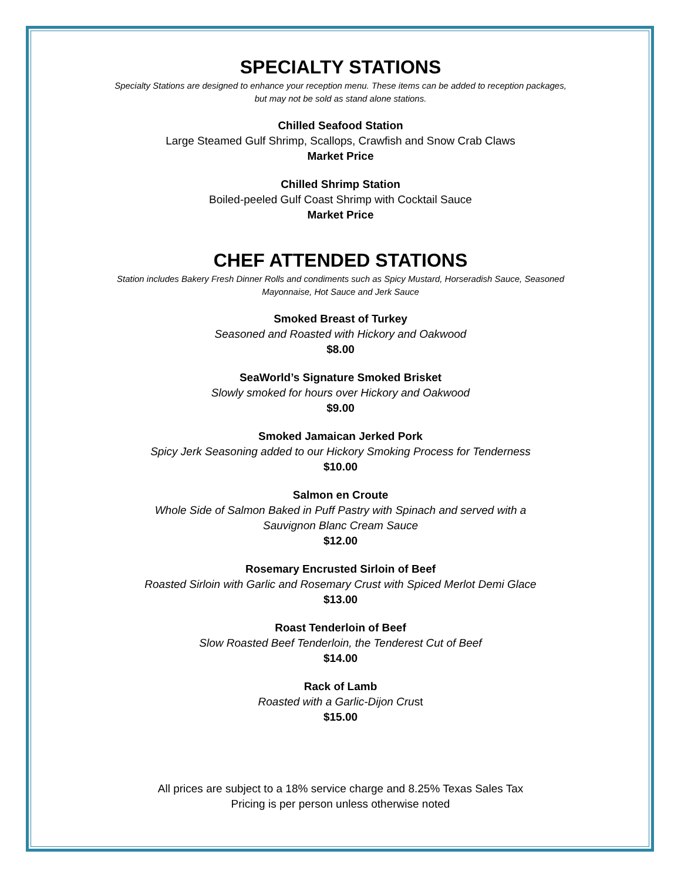SPECIALTY STATIONS
Specialty Stations are designed to enhance your reception menu. These items can be added to reception packages,
but may not be sold as stand alone stations.
Chilled Seafood Station
Large Steamed Gulf Shrimp, Scallops, Crawfish and Snow Crab Claws
Market Price
Chilled Shrimp Station
Boiled-peeled Gulf Coast Shrimp with Cocktail Sauce
Market Price
CHEF ATTENDED STATIONS
Station includes Bakery Fresh Dinner Rolls and condiments such as Spicy Mustard, Horseradish Sauce, Seasoned
Mayonnaise, Hot Sauce and Jerk Sauce
Smoked Breast of Turkey
Seasoned and Roasted with Hickory and Oakwood
$8.00
SeaWorld’s Signature Smoked Brisket
Slowly smoked for hours over Hickory and Oakwood
$9.00
Smoked Jamaican Jerked Pork
Spicy Jerk Seasoning added to our Hickory Smoking Process for Tenderness
$10.00
Salmon en Croute
Whole Side of Salmon Baked in Puff Pastry with Spinach and served with a
Sauvignon Blanc Cream Sauce
$12.00
Rosemary Encrusted Sirloin of Beef
Roasted Sirloin with Garlic and Rosemary Crust with Spiced Merlot Demi Glace
$13.00
Roast Tenderloin of Beef
Slow Roasted Beef Tenderloin, the Tenderest Cut of Beef
$14.00
Rack of Lamb
Roasted with a Garlic-Dijon Crust
$15.00
All prices are subject to a 18% service charge and 8.25% Texas Sales Tax
Pricing is per person unless otherwise noted